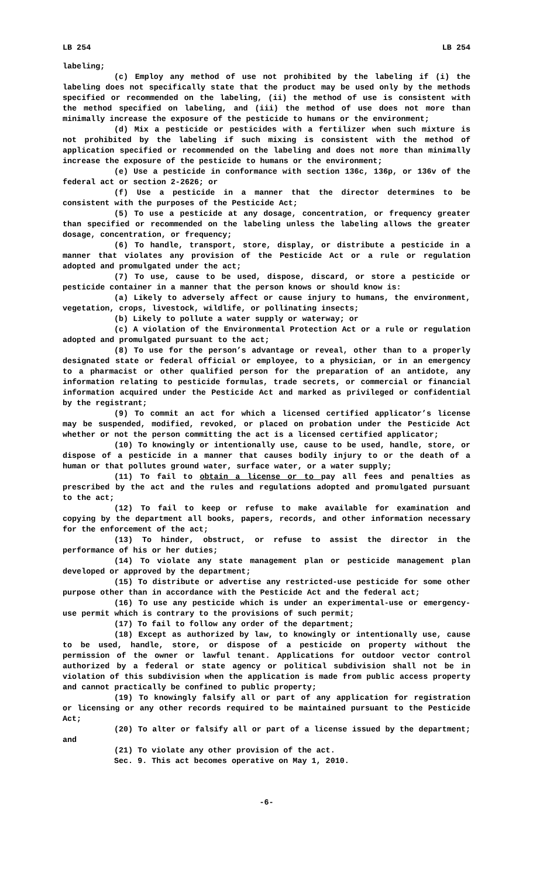LB 254 LB 254
labeling;
(c) Employ any method of use not prohibited by the labeling if (i) the labeling does not specifically state that the product may be used only by the methods specified or recommended on the labeling, (ii) the method of use is consistent with the method specified on labeling, and (iii) the method of use does not more than minimally increase the exposure of the pesticide to humans or the environment;
(d) Mix a pesticide or pesticides with a fertilizer when such mixture is not prohibited by the labeling if such mixing is consistent with the method of application specified or recommended on the labeling and does not more than minimally increase the exposure of the pesticide to humans or the environment;
(e) Use a pesticide in conformance with section 136c, 136p, or 136v of the federal act or section 2-2626; or
(f) Use a pesticide in a manner that the director determines to be consistent with the purposes of the Pesticide Act;
(5) To use a pesticide at any dosage, concentration, or frequency greater than specified or recommended on the labeling unless the labeling allows the greater dosage, concentration, or frequency;
(6) To handle, transport, store, display, or distribute a pesticide in a manner that violates any provision of the Pesticide Act or a rule or regulation adopted and promulgated under the act;
(7) To use, cause to be used, dispose, discard, or store a pesticide or pesticide container in a manner that the person knows or should know is:
(a) Likely to adversely affect or cause injury to humans, the environment, vegetation, crops, livestock, wildlife, or pollinating insects;
(b) Likely to pollute a water supply or waterway; or
(c) A violation of the Environmental Protection Act or a rule or regulation adopted and promulgated pursuant to the act;
(8) To use for the person’s advantage or reveal, other than to a properly designated state or federal official or employee, to a physician, or in an emergency to a pharmacist or other qualified person for the preparation of an antidote, any information relating to pesticide formulas, trade secrets, or commercial or financial information acquired under the Pesticide Act and marked as privileged or confidential by the registrant;
(9) To commit an act for which a licensed certified applicator’s license may be suspended, modified, revoked, or placed on probation under the Pesticide Act whether or not the person committing the act is a licensed certified applicator;
(10) To knowingly or intentionally use, cause to be used, handle, store, or dispose of a pesticide in a manner that causes bodily injury to or the death of a human or that pollutes ground water, surface water, or a water supply;
(11) To fail to obtain a license or to pay all fees and penalties as prescribed by the act and the rules and regulations adopted and promulgated pursuant to the act;
(12) To fail to keep or refuse to make available for examination and copying by the department all books, papers, records, and other information necessary for the enforcement of the act;
(13) To hinder, obstruct, or refuse to assist the director in the performance of his or her duties;
(14) To violate any state management plan or pesticide management plan developed or approved by the department;
(15) To distribute or advertise any restricted-use pesticide for some other purpose other than in accordance with the Pesticide Act and the federal act;
(16) To use any pesticide which is under an experimental-use or emergency-use permit which is contrary to the provisions of such permit;
(17) To fail to follow any order of the department;
(18) Except as authorized by law, to knowingly or intentionally use, cause to be used, handle, store, or dispose of a pesticide on property without the permission of the owner or lawful tenant. Applications for outdoor vector control authorized by a federal or state agency or political subdivision shall not be in violation of this subdivision when the application is made from public access property and cannot practically be confined to public property;
(19) To knowingly falsify all or part of any application for registration or licensing or any other records required to be maintained pursuant to the Pesticide Act;
(20) To alter or falsify all or part of a license issued by the department; and
(21) To violate any other provision of the act.
Sec. 9. This act becomes operative on May 1, 2010.
-6-